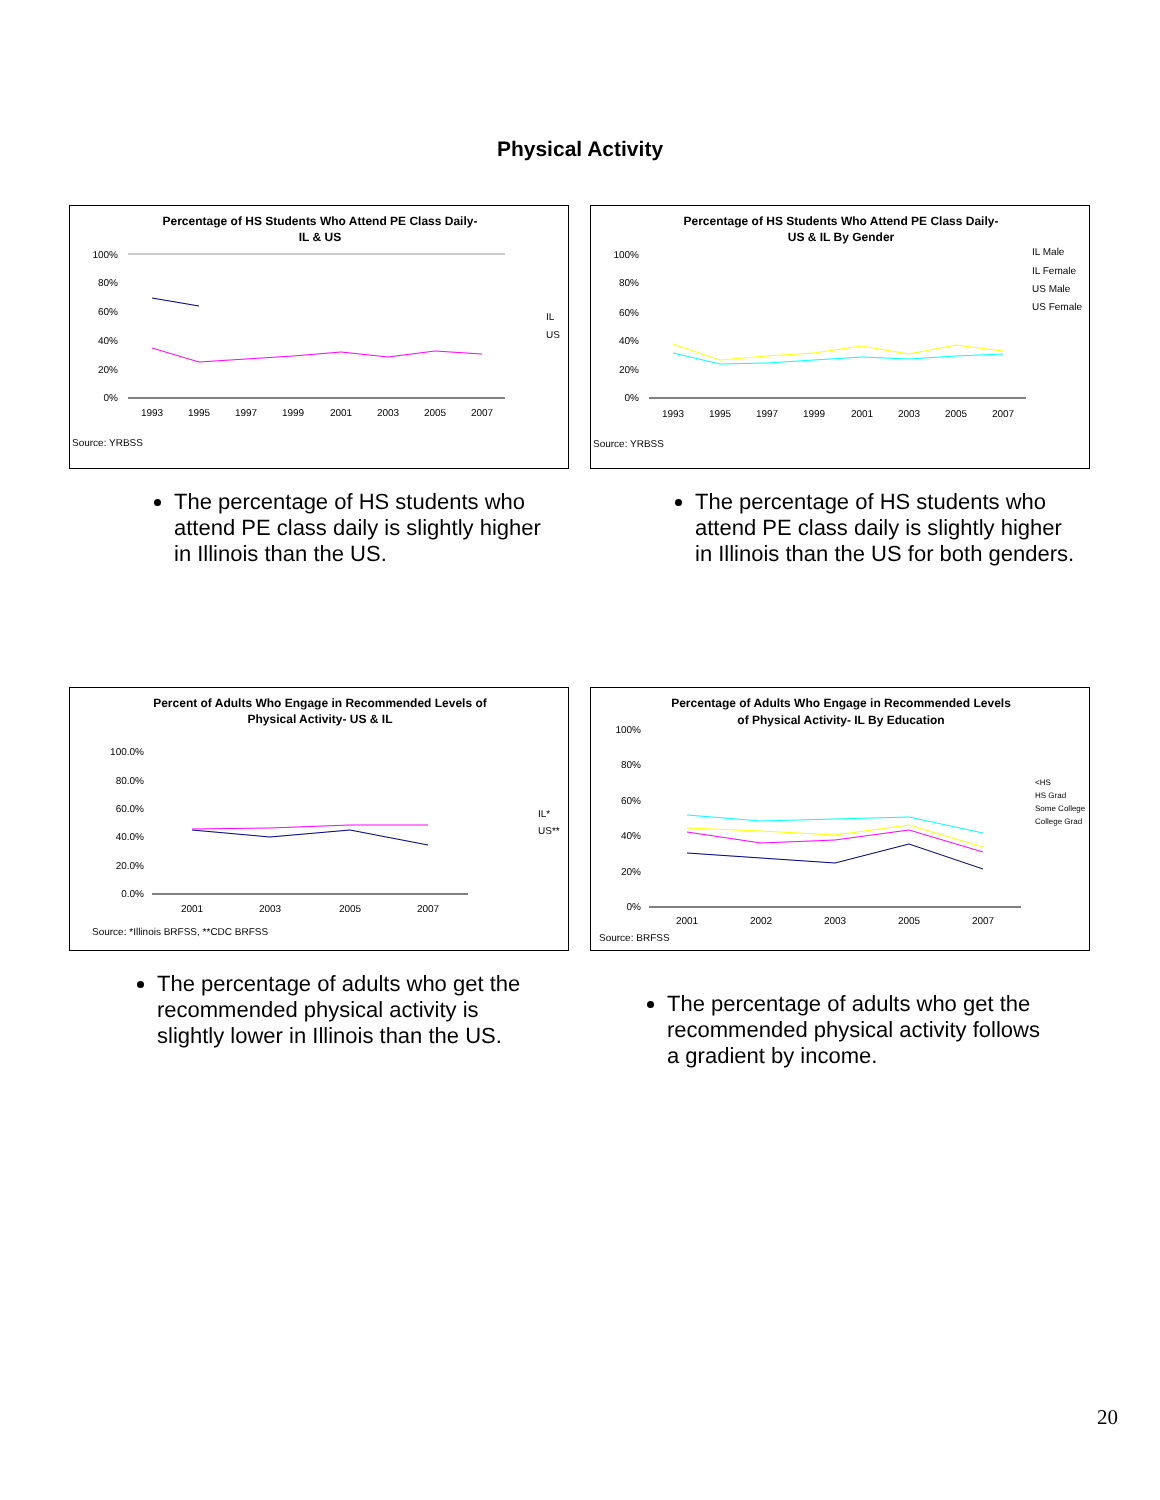Physical Activity
Percentage of HS Students Who Attend PE Class Daily-
IL & US
100%
80%
60%
40%
20%
0%
1993
1995
1997
1999
2001
2003
2005
2007
IL
US
Source: YRBSS
The percentage of HS students who attend PE class daily is slightly higher in Illinois than the US.
Percentage of HS Students Who Attend PE Class Daily-
US & IL By Gender
100%
80%
60%
40%
20%
0%
1993
1995
1997
1999
2001
2003
2005
2007
IL Male
IL Female
US Male
US Female
Source: YRBSS
The percentage of HS students who attend PE class daily is slightly higher in Illinois than the US for both genders.
Percent of Adults Who Engage in Recommended Levels of
Physical Activity- US & IL
100.0%
80.0%
60.0%
40.0%
20.0%
0.0%
2001
2003
2005
2007
IL*
US**
Source: *Illinois BRFSS, **CDC BRFSS
The percentage of adults who get the recommended physical activity is slightly lower in Illinois than the US.
Percentage of Adults Who Engage in Recommended Levels
of Physical Activity- IL By Education
100%
80%
60%
40%
20%
0%
2001
2002
2003
2005
2007
<HS
HS Grad
Some College
College Grad
Source: BRFSS
The percentage of adults who get the recommended physical activity follows a gradient by income.
20